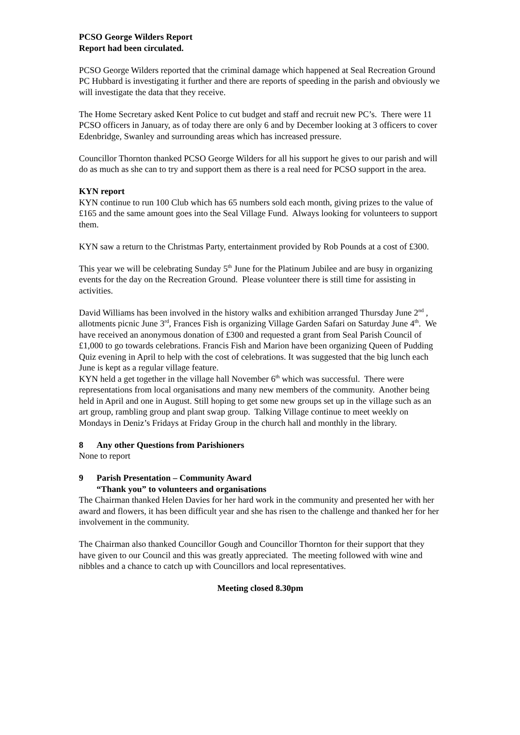PCSO George Wilders Report
Report had been circulated.
PCSO George Wilders reported that the criminal damage which happened at Seal Recreation Ground PC Hubbard is investigating it further and there are reports of speeding in the parish and obviously we will investigate the data that they receive.
The Home Secretary asked Kent Police to cut budget and staff and recruit new PC’s. There were 11 PCSO officers in January, as of today there are only 6 and by December looking at 3 officers to cover Edenbridge, Swanley and surrounding areas which has increased pressure.
Councillor Thornton thanked PCSO George Wilders for all his support he gives to our parish and will do as much as she can to try and support them as there is a real need for PCSO support in the area.
KYN report
KYN continue to run 100 Club which has 65 numbers sold each month, giving prizes to the value of £165 and the same amount goes into the Seal Village Fund. Always looking for volunteers to support them.
KYN saw a return to the Christmas Party, entertainment provided by Rob Pounds at a cost of £300.
This year we will be celebrating Sunday 5<sup>th</sup> June for the Platinum Jubilee and are busy in organizing events for the day on the Recreation Ground. Please volunteer there is still time for assisting in activities.
David Williams has been involved in the history walks and exhibition arranged Thursday June 2<sup>nd</sup> , allotments picnic June 3<sup>rd</sup>, Frances Fish is organizing Village Garden Safari on Saturday June 4<sup>th</sup>. We have received an anonymous donation of £300 and requested a grant from Seal Parish Council of £1,000 to go towards celebrations. Francis Fish and Marion have been organizing Queen of Pudding Quiz evening in April to help with the cost of celebrations. It was suggested that the big lunch each June is kept as a regular village feature.
KYN held a get together in the village hall November 6<sup>th</sup> which was successful. There were representations from local organisations and many new members of the community. Another being held in April and one in August. Still hoping to get some new groups set up in the village such as an art group, rambling group and plant swap group. Talking Village continue to meet weekly on Mondays in Deniz’s Fridays at Friday Group in the church hall and monthly in the library.
8 Any other Questions from Parishioners
None to report
9 Parish Presentation – Community Award
“Thank you” to volunteers and organisations
The Chairman thanked Helen Davies for her hard work in the community and presented her with her award and flowers, it has been difficult year and she has risen to the challenge and thanked her for her involvement in the community.
The Chairman also thanked Councillor Gough and Councillor Thornton for their support that they have given to our Council and this was greatly appreciated. The meeting followed with wine and nibbles and a chance to catch up with Councillors and local representatives.
Meeting closed 8.30pm